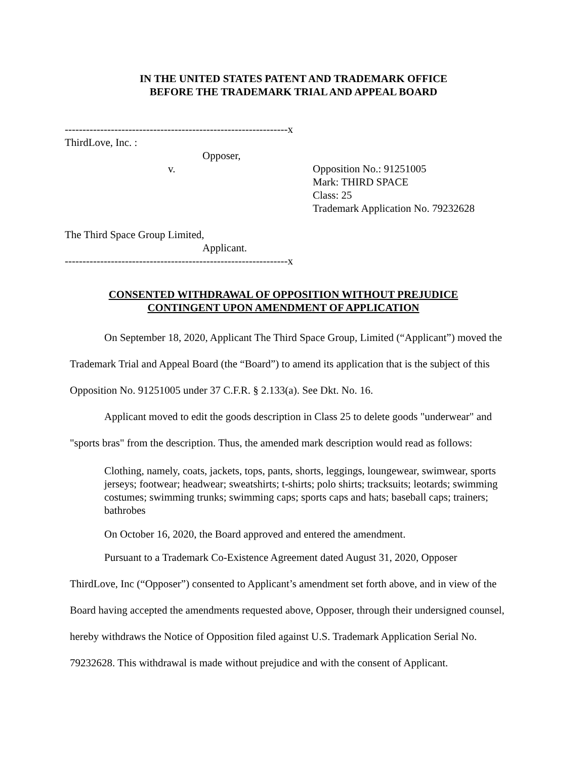IN THE UNITED STATES PATENT AND TRADEMARK OFFICE
BEFORE THE TRADEMARK TRIAL AND APPEAL BOARD
---------------------------------------------------------------x
ThirdLove, Inc. :
Opposer,
v.
Opposition No.: 91251005
Mark: THIRD SPACE
Class: 25
Trademark Application No. 79232628
The Third Space Group Limited,
Applicant.
---------------------------------------------------------------x
CONSENTED WITHDRAWAL OF OPPOSITION WITHOUT PREJUDICE
CONTINGENT UPON AMENDMENT OF APPLICATION
On September 18, 2020, Applicant The Third Space Group, Limited (“Applicant”) moved the Trademark Trial and Appeal Board (the “Board”) to amend its application that is the subject of this Opposition No. 91251005 under 37 C.F.R. § 2.133(a). See Dkt. No. 16.
Applicant moved to edit the goods description in Class 25 to delete goods "underwear" and "sports bras" from the description. Thus, the amended mark description would read as follows:
Clothing, namely, coats, jackets, tops, pants, shorts, leggings, loungewear, swimwear, sports jerseys; footwear; headwear; sweatshirts; t-shirts; polo shirts; tracksuits; leotards; swimming costumes; swimming trunks; swimming caps; sports caps and hats; baseball caps; trainers; bathrobes
On October 16, 2020, the Board approved and entered the amendment.
Pursuant to a Trademark Co-Existence Agreement dated August 31, 2020, Opposer ThirdLove, Inc (“Opposer”) consented to Applicant’s amendment set forth above, and in view of the Board having accepted the amendments requested above, Opposer, through their undersigned counsel, hereby withdraws the Notice of Opposition filed against U.S. Trademark Application Serial No. 79232628. This withdrawal is made without prejudice and with the consent of Applicant.